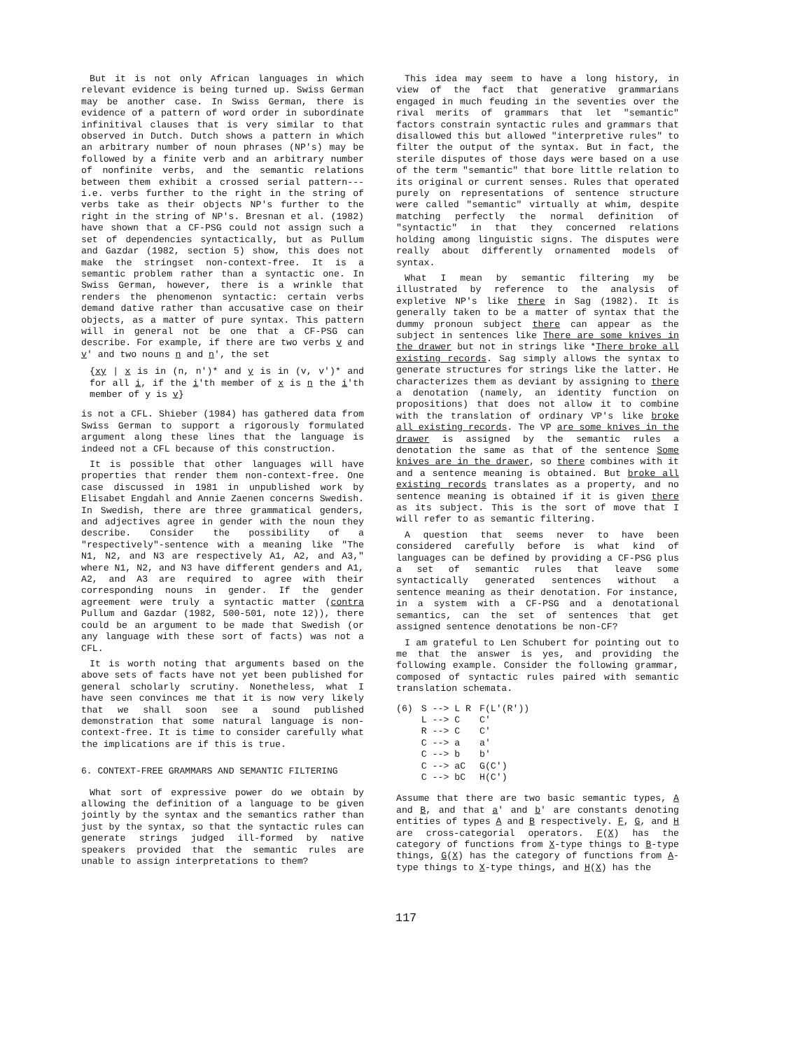But it is not only African languages in which relevant evidence is being turned up. Swiss German may be another case. In Swiss German, there is evidence of a pattern of word order in subordinate infinitival clauses that is very similar to that observed in Dutch. Dutch shows a pattern in which an arbitrary number of noun phrases (NP′s) may be followed by a finite verb and an arbitrary number of nonfinite verbs, and the semantic relations between them exhibit a crossed serial pattern--- i.e. verbs further to the right in the string of verbs take as their objects NP′s further to the right in the string of NP′s. Bresnan et al. (1982) have shown that a CF-PSG could not assign such a set of dependencies syntactically, but as Pullum and Gazdar (1982, section 5) show, this does not make the stringset non-context-free. It is a semantic problem rather than a syntactic one. In Swiss German, however, there is a wrinkle that renders the phenomenon syntactic: certain verbs demand dative rather than accusative case on their objects, as a matter of pure syntax. This pattern will in general not be one that a CF-PSG can describe. For example, if there are two verbs v and v′ and two nouns n and n′, the set
{xy | x is in (n, n′)* and y is in (v, v′)* and for all i, if the i′th member of x is n the i′th member of y is v}
is not a CFL. Shieber (1984) has gathered data from Swiss German to support a rigorously formulated argument along these lines that the language is indeed not a CFL because of this construction.
It is possible that other languages will have properties that render them non-context-free. One case discussed in 1981 in unpublished work by Elisabet Engdahl and Annie Zaenen concerns Swedish. In Swedish, there are three grammatical genders, and adjectives agree in gender with the noun they describe. Consider the possibility of a "respectively"-sentence with a meaning like "The N1, N2, and N3 are respectively A1, A2, and A3," where N1, N2, and N3 have different genders and A1, A2, and A3 are required to agree with their corresponding nouns in gender. If the gender agreement were truly a syntactic matter (contra Pullum and Gazdar (1982, 500-501, note 12)), there could be an argument to be made that Swedish (or any language with these sort of facts) was not a CFL.
It is worth noting that arguments based on the above sets of facts have not yet been published for general scholarly scrutiny. Nonetheless, what I have seen convinces me that it is now very likely that we shall soon see a sound published demonstration that some natural language is non-context-free. It is time to consider carefully what the implications are if this is true.
6. CONTEXT-FREE GRAMMARS AND SEMANTIC FILTERING
What sort of expressive power do we obtain by allowing the definition of a language to be given jointly by the syntax and the semantics rather than just by the syntax, so that the syntactic rules can generate strings judged ill-formed by native speakers provided that the semantic rules are unable to assign interpretations to them?
This idea may seem to have a long history, in view of the fact that generative grammarians engaged in much feuding in the seventies over the rival merits of grammars that let "semantic" factors constrain syntactic rules and grammars that disallowed this but allowed "interpretive rules" to filter the output of the syntax. But in fact, the sterile disputes of those days were based on a use of the term "semantic" that bore little relation to its original or current senses. Rules that operated purely on representations of sentence structure were called "semantic" virtually at whim, despite matching perfectly the normal definition of "syntactic" in that they concerned relations holding among linguistic signs. The disputes were really about differently ornamented models of syntax.
What I mean by semantic filtering my be illustrated by reference to the analysis of expletive NP′s like there in Sag (1982). It is generally taken to be a matter of syntax that the dummy pronoun subject there can appear as the subject in sentences like There are some knives in the drawer but not in strings like *There broke all existing records. Sag simply allows the syntax to generate structures for strings like the latter. He characterizes them as deviant by assigning to there a denotation (namely, an identity function on propositions) that does not allow it to combine with the translation of ordinary VP′s like broke all existing records. The VP are some knives in the drawer is assigned by the semantic rules a denotation the same as that of the sentence Some knives are in the drawer, so there combines with it and a sentence meaning is obtained. But broke all existing records translates as a property, and no sentence meaning is obtained if it is given there as its subject. This is the sort of move that I will refer to as semantic filtering.
A question that seems never to have been considered carefully before is what kind of languages can be defined by providing a CF-PSG plus a set of semantic rules that leave some syntactically generated sentences without a sentence meaning as their denotation. For instance, in a system with a CF-PSG and a denotational semantics, can the set of sentences that get assigned sentence denotations be non-CF?
I am grateful to Len Schubert for pointing out to me that the answer is yes, and providing the following example. Consider the following grammar, composed of syntactic rules paired with semantic translation schemata.
| (6) | S --> L R | F(L′(R′)) |
| | L --> C | C′ |
| | R --> C | C′ |
| | C --> a | a′ |
| | C --> b | b′ |
| | C --> aC | G(C′) |
| | C --> bC | H(C′) |
Assume that there are two basic semantic types, A and B, and that a′ and b′ are constants denoting entities of types A and B respectively. F, G, and H are cross-categorial operators. F(X) has the category of functions from X-type things to B-type things, G(X) has the category of functions from A-type things to X-type things, and H(X) has the
117